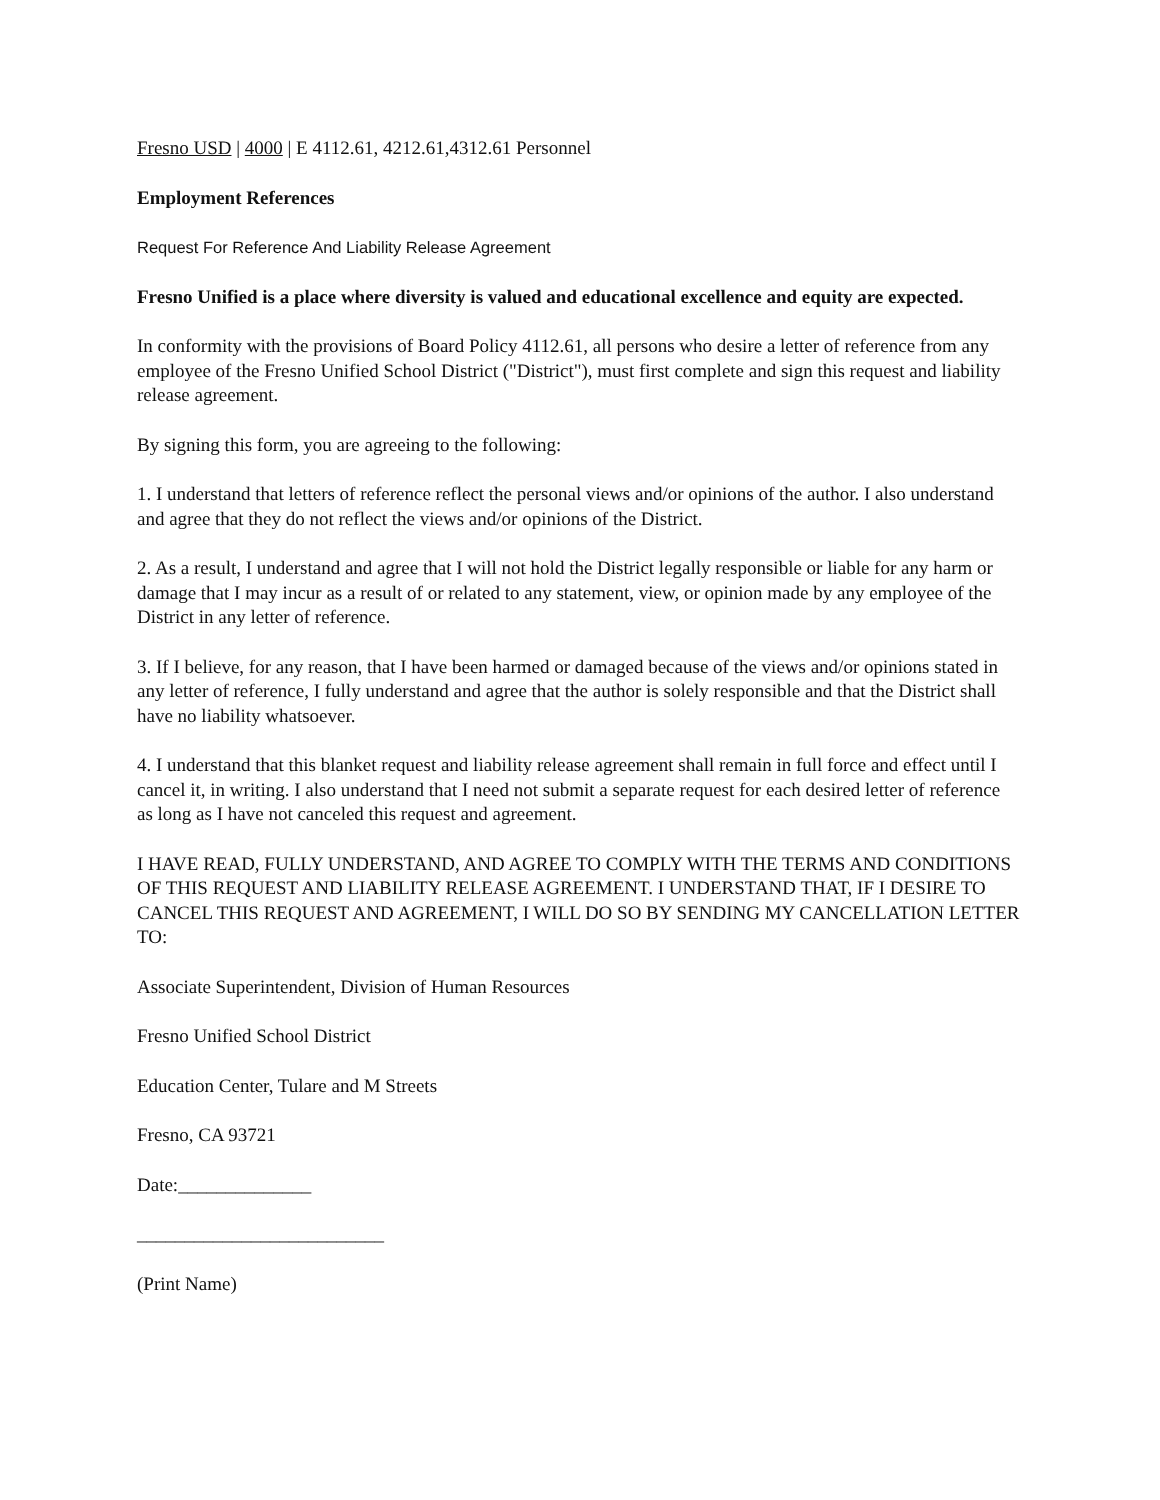Fresno USD | 4000 | E 4112.61, 4212.61,4312.61 Personnel
Employment References
Request For Reference And Liability Release Agreement
Fresno Unified is a place where diversity is valued and educational excellence and equity are expected.
In conformity with the provisions of Board Policy 4112.61, all persons who desire a letter of reference from any employee of the Fresno Unified School District ("District"), must first complete and sign this request and liability release agreement.
By signing this form, you are agreeing to the following:
1. I understand that letters of reference reflect the personal views and/or opinions of the author. I also understand and agree that they do not reflect the views and/or opinions of the District.
2. As a result, I understand and agree that I will not hold the District legally responsible or liable for any harm or damage that I may incur as a result of or related to any statement, view, or opinion made by any employee of the District in any letter of reference.
3. If I believe, for any reason, that I have been harmed or damaged because of the views and/or opinions stated in any letter of reference, I fully understand and agree that the author is solely responsible and that the District shall have no liability whatsoever.
4. I understand that this blanket request and liability release agreement shall remain in full force and effect until I cancel it, in writing. I also understand that I need not submit a separate request for each desired letter of reference as long as I have not canceled this request and agreement.
I HAVE READ, FULLY UNDERSTAND, AND AGREE TO COMPLY WITH THE TERMS AND CONDITIONS OF THIS REQUEST AND LIABILITY RELEASE AGREEMENT. I UNDERSTAND THAT, IF I DESIRE TO CANCEL THIS REQUEST AND AGREEMENT, I WILL DO SO BY SENDING MY CANCELLATION LETTER TO:
Associate Superintendent, Division of Human Resources
Fresno Unified School District
Education Center, Tulare and M Streets
Fresno, CA 93721
Date:______________
__________________________
(Print Name)